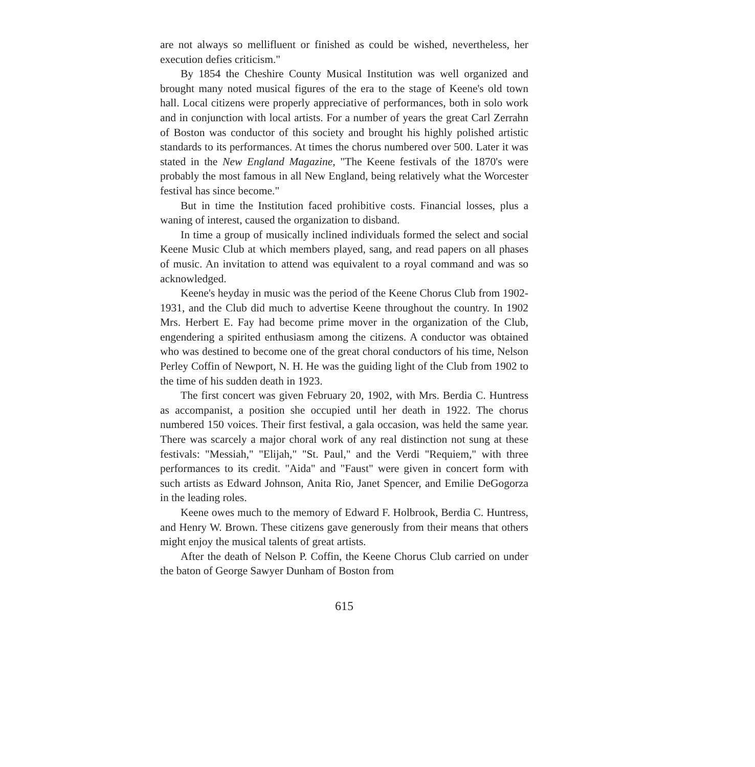are not always so mellifluent or finished as could be wished, nevertheless, her execution defies criticism."
By 1854 the Cheshire County Musical Institution was well organized and brought many noted musical figures of the era to the stage of Keene's old town hall. Local citizens were properly appreciative of performances, both in solo work and in conjunction with local artists. For a number of years the great Carl Zerrahn of Boston was conductor of this society and brought his highly polished artistic standards to its performances. At times the chorus numbered over 500. Later it was stated in the New England Magazine, "The Keene festivals of the 1870's were probably the most famous in all New England, being relatively what the Worcester festival has since become."
But in time the Institution faced prohibitive costs. Financial losses, plus a waning of interest, caused the organization to disband.
In time a group of musically inclined individuals formed the select and social Keene Music Club at which members played, sang, and read papers on all phases of music. An invitation to attend was equivalent to a royal command and was so acknowledged.
Keene's heyday in music was the period of the Keene Chorus Club from 1902-1931, and the Club did much to advertise Keene throughout the country. In 1902 Mrs. Herbert E. Fay had become prime mover in the organization of the Club, engendering a spirited enthusiasm among the citizens. A conductor was obtained who was destined to become one of the great choral conductors of his time, Nelson Perley Coffin of Newport, N. H. He was the guiding light of the Club from 1902 to the time of his sudden death in 1923.
The first concert was given February 20, 1902, with Mrs. Berdia C. Huntress as accompanist, a position she occupied until her death in 1922. The chorus numbered 150 voices. Their first festival, a gala occasion, was held the same year. There was scarcely a major choral work of any real distinction not sung at these festivals: "Messiah," "Elijah," "St. Paul," and the Verdi "Requiem," with three performances to its credit. "Aida" and "Faust" were given in concert form with such artists as Edward Johnson, Anita Rio, Janet Spencer, and Emilie DeGogorza in the leading roles.
Keene owes much to the memory of Edward F. Holbrook, Berdia C. Huntress, and Henry W. Brown. These citizens gave generously from their means that others might enjoy the musical talents of great artists.
After the death of Nelson P. Coffin, the Keene Chorus Club carried on under the baton of George Sawyer Dunham of Boston from
615